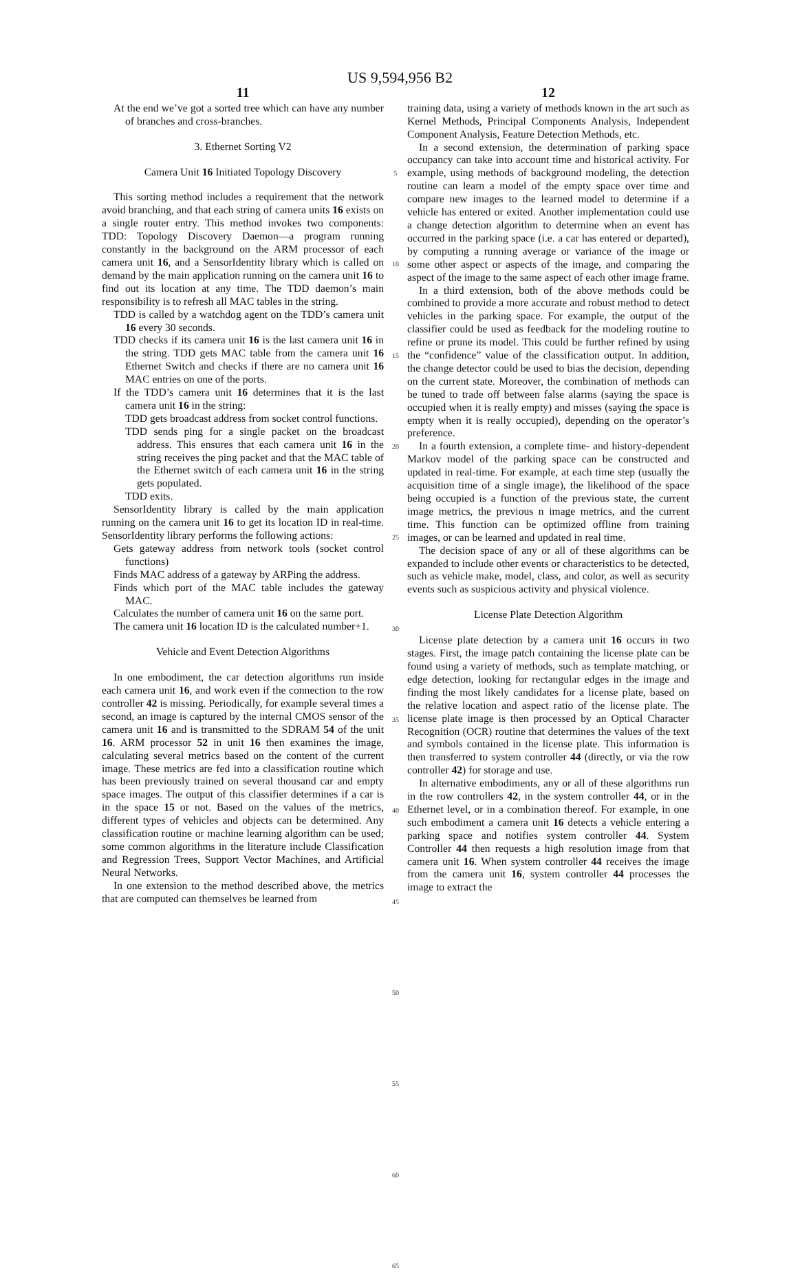US 9,594,956 B2
11
At the end we’ve got a sorted tree which can have any number of branches and cross-branches.
3. Ethernet Sorting V2
Camera Unit 16 Initiated Topology Discovery
This sorting method includes a requirement that the network avoid branching, and that each string of camera units 16 exists on a single router entry. This method invokes two components: TDD: Topology Discovery Daemon—a program running constantly in the background on the ARM processor of each camera unit 16, and a SensorIdentity library which is called on demand by the main application running on the camera unit 16 to find out its location at any time. The TDD daemon’s main responsibility is to refresh all MAC tables in the string.
TDD is called by a watchdog agent on the TDD’s camera unit 16 every 30 seconds.
TDD checks if its camera unit 16 is the last camera unit 16 in the string. TDD gets MAC table from the camera unit 16 Ethernet Switch and checks if there are no camera unit 16 MAC entries on one of the ports.
If the TDD’s camera unit 16 determines that it is the last camera unit 16 in the string:
TDD gets broadcast address from socket control functions.
TDD sends ping for a single packet on the broadcast address. This ensures that each camera unit 16 in the string receives the ping packet and that the MAC table of the Ethernet switch of each camera unit 16 in the string gets populated.
TDD exits.
SensorIdentity library is called by the main application running on the camera unit 16 to get its location ID in real-time. SensorIdentity library performs the following actions:
Gets gateway address from network tools (socket control functions)
Finds MAC address of a gateway by ARPing the address.
Finds which port of the MAC table includes the gateway MAC.
Calculates the number of camera unit 16 on the same port.
The camera unit 16 location ID is the calculated number+1.
Vehicle and Event Detection Algorithms
In one embodiment, the car detection algorithms run inside each camera unit 16, and work even if the connection to the row controller 42 is missing. Periodically, for example several times a second, an image is captured by the internal CMOS sensor of the camera unit 16 and is transmitted to the SDRAM 54 of the unit 16. ARM processor 52 in unit 16 then examines the image, calculating several metrics based on the content of the current image. These metrics are fed into a classification routine which has been previously trained on several thousand car and empty space images. The output of this classifier determines if a car is in the space 15 or not. Based on the values of the metrics, different types of vehicles and objects can be determined. Any classification routine or machine learning algorithm can be used; some common algorithms in the literature include Classification and Regression Trees, Support Vector Machines, and Artificial Neural Networks.
In one extension to the method described above, the metrics that are computed can themselves be learned from
5
10
15
20
25
30
35
40
45
50
55
60
65
12
training data, using a variety of methods known in the art such as Kernel Methods, Principal Components Analysis, Independent Component Analysis, Feature Detection Methods, etc.
In a second extension, the determination of parking space occupancy can take into account time and historical activity. For example, using methods of background modeling, the detection routine can learn a model of the empty space over time and compare new images to the learned model to determine if a vehicle has entered or exited. Another implementation could use a change detection algorithm to determine when an event has occurred in the parking space (i.e. a car has entered or departed), by computing a running average or variance of the image or some other aspect or aspects of the image, and comparing the aspect of the image to the same aspect of each other image frame.
In a third extension, both of the above methods could be combined to provide a more accurate and robust method to detect vehicles in the parking space. For example, the output of the classifier could be used as feedback for the modeling routine to refine or prune its model. This could be further refined by using the “confidence” value of the classification output. In addition, the change detector could be used to bias the decision, depending on the current state. Moreover, the combination of methods can be tuned to trade off between false alarms (saying the space is occupied when it is really empty) and misses (saying the space is empty when it is really occupied), depending on the operator’s preference.
In a fourth extension, a complete time- and history-dependent Markov model of the parking space can be constructed and updated in real-time. For example, at each time step (usually the acquisition time of a single image), the likelihood of the space being occupied is a function of the previous state, the current image metrics, the previous n image metrics, and the current time. This function can be optimized offline from training images, or can be learned and updated in real time.
The decision space of any or all of these algorithms can be expanded to include other events or characteristics to be detected, such as vehicle make, model, class, and color, as well as security events such as suspicious activity and physical violence.
License Plate Detection Algorithm
License plate detection by a camera unit 16 occurs in two stages. First, the image patch containing the license plate can be found using a variety of methods, such as template matching, or edge detection, looking for rectangular edges in the image and finding the most likely candidates for a license plate, based on the relative location and aspect ratio of the license plate. The license plate image is then processed by an Optical Character Recognition (OCR) routine that determines the values of the text and symbols contained in the license plate. This information is then transferred to system controller 44 (directly, or via the row controller 42) for storage and use.
In alternative embodiments, any or all of these algorithms run in the row controllers 42, in the system controller 44, or in the Ethernet level, or in a combination thereof. For example, in one such embodiment a camera unit 16 detects a vehicle entering a parking space and notifies system controller 44. System Controller 44 then requests a high resolution image from that camera unit 16. When system controller 44 receives the image from the camera unit 16, system controller 44 processes the image to extract the